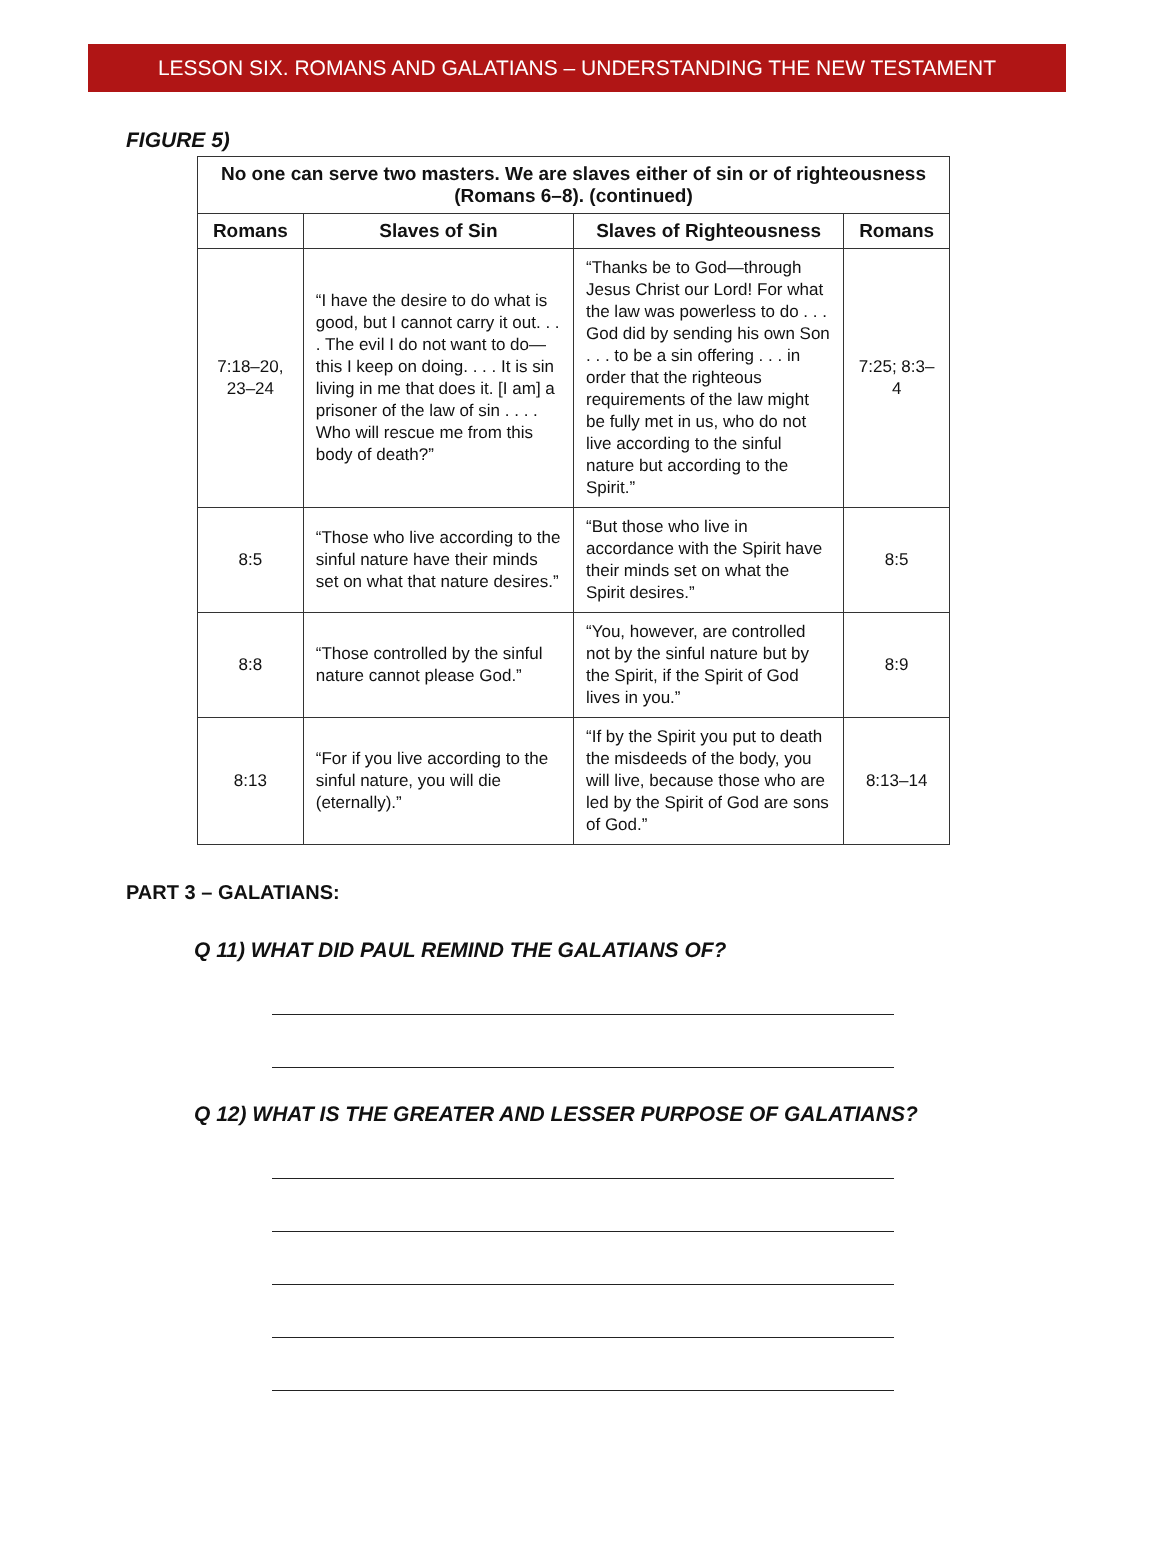LESSON SIX. ROMANS AND GALATIANS – UNDERSTANDING THE NEW TESTAMENT
FIGURE 5)
| No one can serve two masters. We are slaves either of sin or of righteousness (Romans 6–8). (continued) | | | |
| --- | --- | --- | --- |
| Romans | Slaves of Sin | Slaves of Righteousness | Romans |
| 7:18–20, 23–24 | “I have the desire to do what is good, but I cannot carry it out. . . . The evil I do not want to do—this I keep on doing. . . . It is sin living in me that does it. [I am] a prisoner of the law of sin . . . . Who will rescue me from this body of death?” | “Thanks be to God—through Jesus Christ our Lord! For what the law was powerless to do . . . God did by sending his own Son . . . to be a sin offering . . . in order that the righteous requirements of the law might be fully met in us, who do not live according to the sinful nature but according to the Spirit.” | 7:25; 8:3–4 |
| 8:5 | “Those who live according to the sinful nature have their minds set on what that nature desires.” | “But those who live in accordance with the Spirit have their minds set on what the Spirit desires.” | 8:5 |
| 8:8 | “Those controlled by the sinful nature cannot please God.” | “You, however, are controlled not by the sinful nature but by the Spirit, if the Spirit of God lives in you.” | 8:9 |
| 8:13 | “For if you live according to the sinful nature, you will die (eternally).” | “If by the Spirit you put to death the misdeeds of the body, you will live, because those who are led by the Spirit of God are sons of God.” | 8:13–14 |
PART 3 – GALATIANS:
Q 11) WHAT DID PAUL REMIND THE GALATIANS OF?
Q 12) WHAT IS THE GREATER AND LESSER PURPOSE OF GALATIANS?